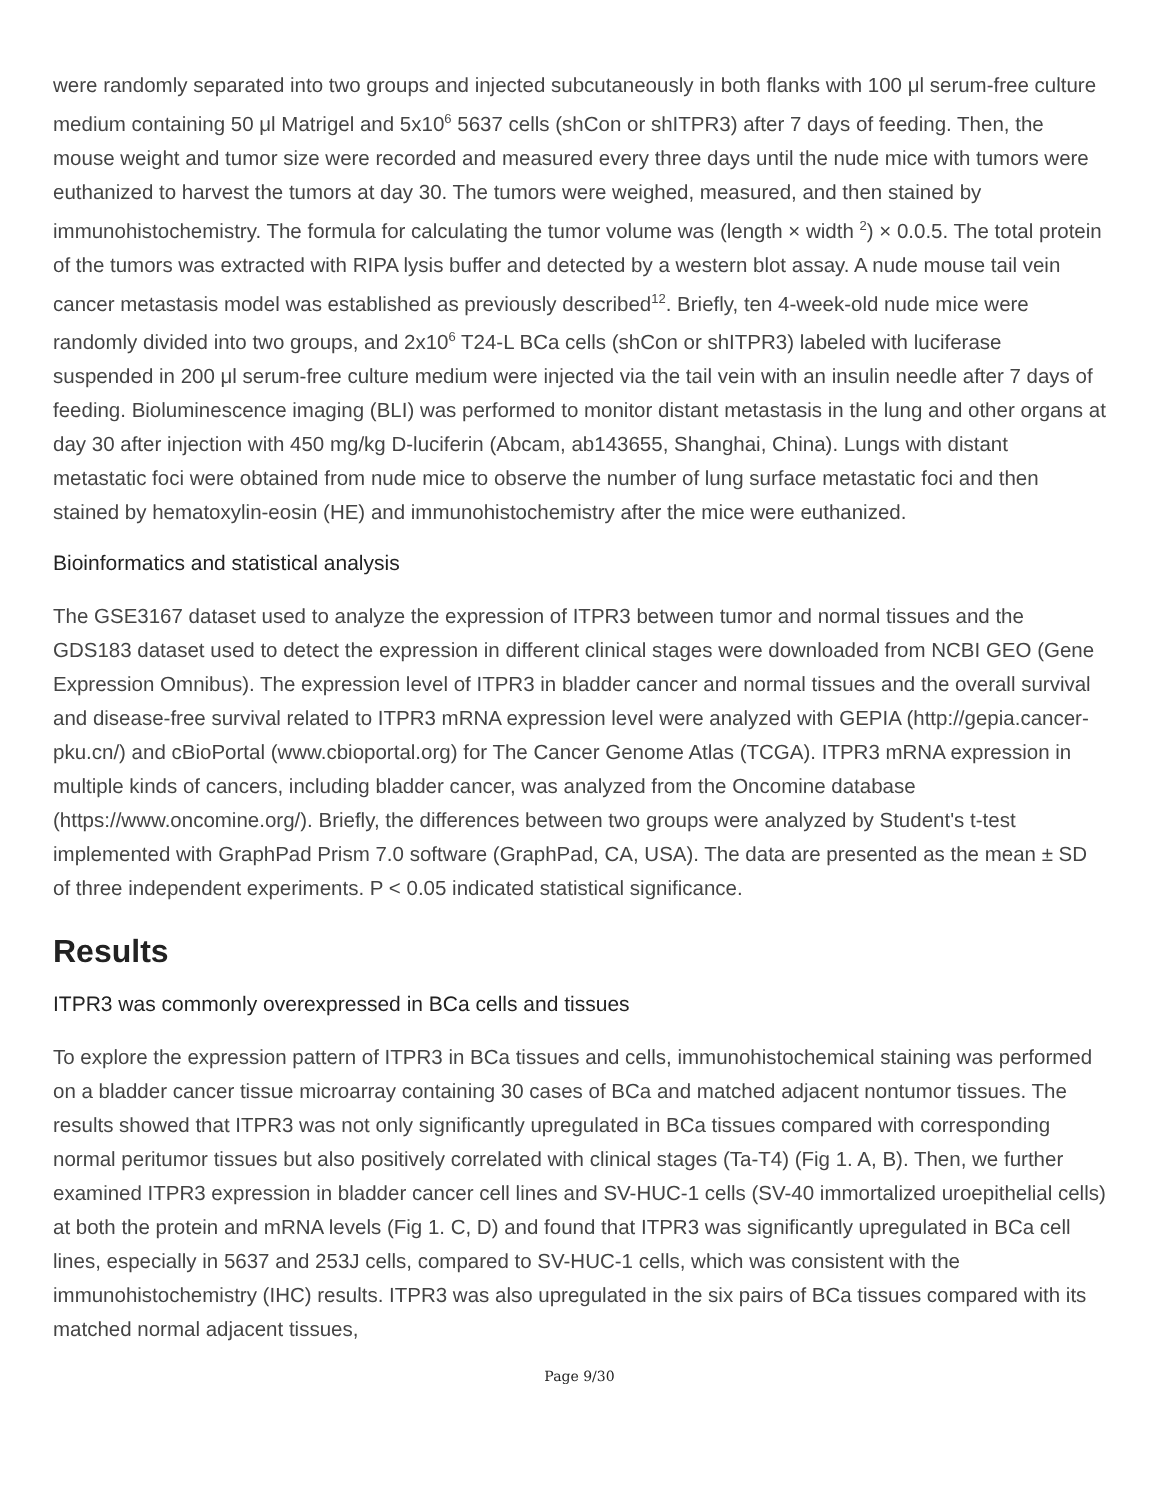were randomly separated into two groups and injected subcutaneously in both flanks with 100 μl serum-free culture medium containing 50 μl Matrigel and 5x10<sup>6</sup> 5637 cells (shCon or shITPR3) after 7 days of feeding. Then, the mouse weight and tumor size were recorded and measured every three days until the nude mice with tumors were euthanized to harvest the tumors at day 30. The tumors were weighed, measured, and then stained by immunohistochemistry. The formula for calculating the tumor volume was (length × width <sup>2</sup>) × 0.0.5. The total protein of the tumors was extracted with RIPA lysis buffer and detected by a western blot assay. A nude mouse tail vein cancer metastasis model was established as previously described<sup>12</sup>. Briefly, ten 4-week-old nude mice were randomly divided into two groups, and 2x10<sup>6</sup> T24-L BCa cells (shCon or shITPR3) labeled with luciferase suspended in 200 μl serum-free culture medium were injected via the tail vein with an insulin needle after 7 days of feeding. Bioluminescence imaging (BLI) was performed to monitor distant metastasis in the lung and other organs at day 30 after injection with 450 mg/kg D-luciferin (Abcam, ab143655, Shanghai, China). Lungs with distant metastatic foci were obtained from nude mice to observe the number of lung surface metastatic foci and then stained by hematoxylin-eosin (HE) and immunohistochemistry after the mice were euthanized.
Bioinformatics and statistical analysis
The GSE3167 dataset used to analyze the expression of ITPR3 between tumor and normal tissues and the GDS183 dataset used to detect the expression in different clinical stages were downloaded from NCBI GEO (Gene Expression Omnibus). The expression level of ITPR3 in bladder cancer and normal tissues and the overall survival and disease-free survival related to ITPR3 mRNA expression level were analyzed with GEPIA (http://gepia.cancer-pku.cn/) and cBioPortal (www.cbioportal.org) for The Cancer Genome Atlas (TCGA). ITPR3 mRNA expression in multiple kinds of cancers, including bladder cancer, was analyzed from the Oncomine database (https://www.oncomine.org/). Briefly, the differences between two groups were analyzed by Student's t-test implemented with GraphPad Prism 7.0 software (GraphPad, CA, USA). The data are presented as the mean ± SD of three independent experiments. P < 0.05 indicated statistical significance.
Results
ITPR3 was commonly overexpressed in BCa cells and tissues
To explore the expression pattern of ITPR3 in BCa tissues and cells, immunohistochemical staining was performed on a bladder cancer tissue microarray containing 30 cases of BCa and matched adjacent nontumor tissues. The results showed that ITPR3 was not only significantly upregulated in BCa tissues compared with corresponding normal peritumor tissues but also positively correlated with clinical stages (Ta-T4) (Fig 1. A, B). Then, we further examined ITPR3 expression in bladder cancer cell lines and SV-HUC-1 cells (SV-40 immortalized uroepithelial cells) at both the protein and mRNA levels (Fig 1. C, D) and found that ITPR3 was significantly upregulated in BCa cell lines, especially in 5637 and 253J cells, compared to SV-HUC-1 cells, which was consistent with the immunohistochemistry (IHC) results. ITPR3 was also upregulated in the six pairs of BCa tissues compared with its matched normal adjacent tissues,
Page 9/30